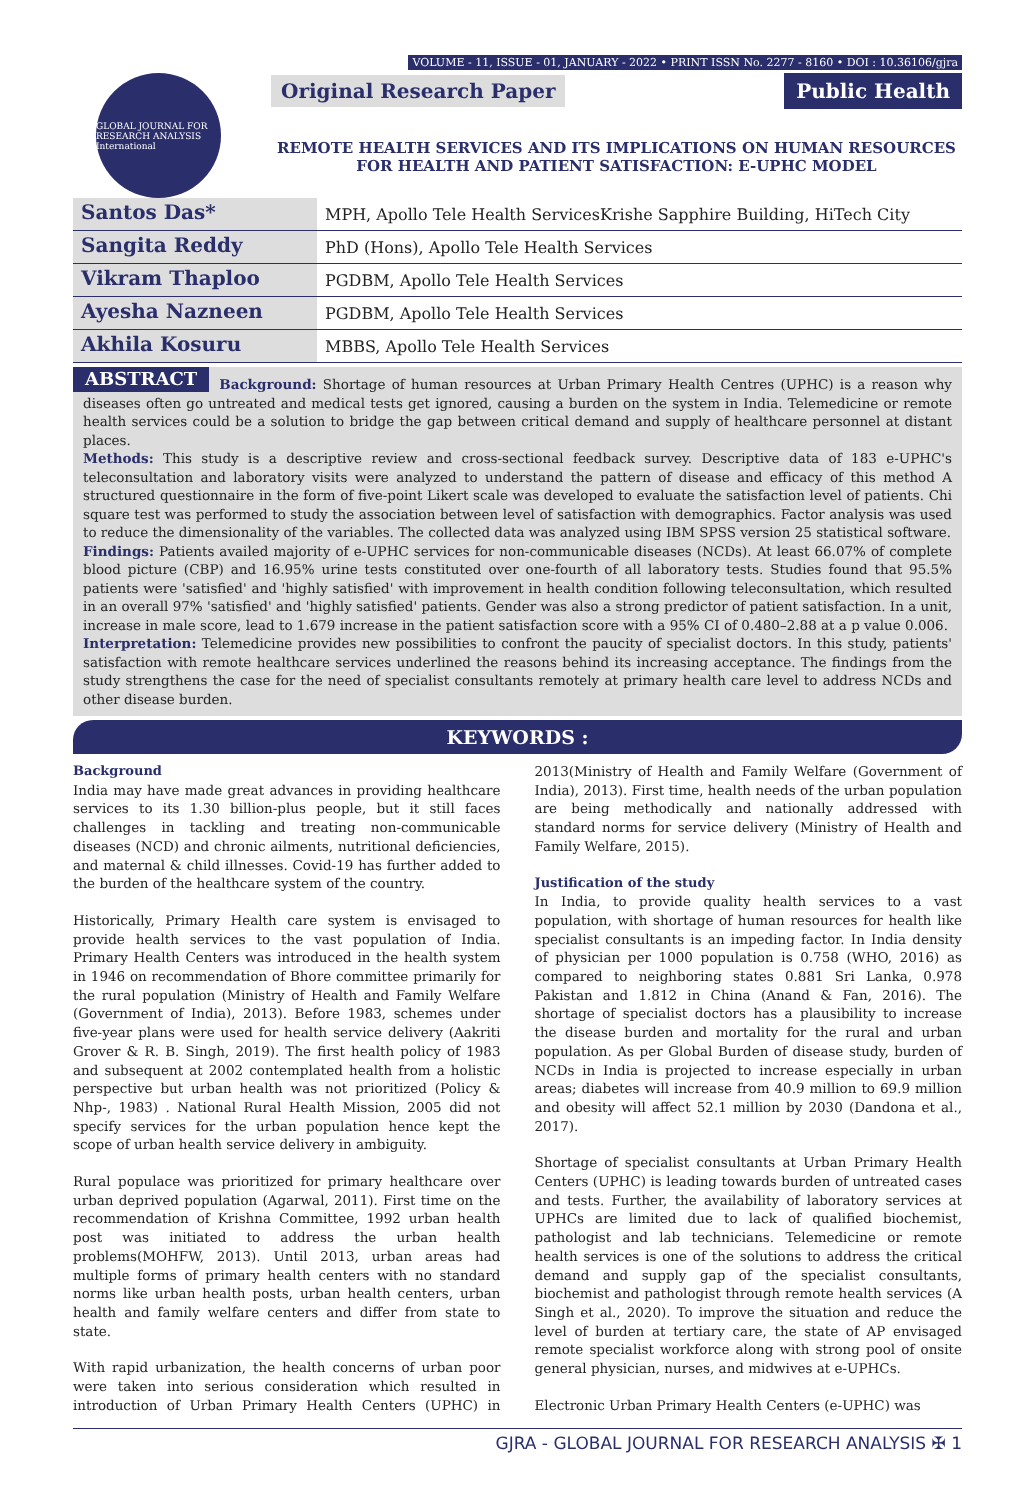VOLUME - 11, ISSUE - 01, JANUARY - 2022 • PRINT ISSN No. 2277 - 8160 • DOI : 10.36106/gjra
GLOBAL JOURNAL FOR RESEARCH ANALYSIS International
Original Research Paper Public Health
REMOTE HEALTH SERVICES AND ITS IMPLICATIONS ON HUMAN RESOURCES FOR HEALTH AND PATIENT SATISFACTION: E-UPHC MODEL
Santos Das* MPH, Apollo Tele Health ServicesKrishe Sapphire Building, HiTech City
Sangita Reddy PhD (Hons), Apollo Tele Health Services
Vikram Thaploo PGDBM, Apollo Tele Health Services
Ayesha Nazneen PGDBM, Apollo Tele Health Services
Akhila Kosuru MBBS, Apollo Tele Health Services
ABSTRACT Background: Shortage of human resources at Urban Primary Health Centres (UPHC) is a reason why diseases often go untreated and medical tests get ignored, causing a burden on the system in India. Telemedicine or remote health services could be a solution to bridge the gap between critical demand and supply of healthcare personnel at distant places.
Methods: This study is a descriptive review and cross-sectional feedback survey. Descriptive data of 183 e-UPHC's teleconsultation and laboratory visits were analyzed to understand the pattern of disease and efficacy of this method A structured questionnaire in the form of five-point Likert scale was developed to evaluate the satisfaction level of patients. Chi square test was performed to study the association between level of satisfaction with demographics. Factor analysis was used to reduce the dimensionality of the variables. The collected data was analyzed using IBM SPSS version 25 statistical software.
Findings: Patients availed majority of e-UPHC services for non-communicable diseases (NCDs). At least 66.07% of complete blood picture (CBP) and 16.95% urine tests constituted over one-fourth of all laboratory tests. Studies found that 95.5% patients were 'satisfied' and 'highly satisfied' with improvement in health condition following teleconsultation, which resulted in an overall 97% 'satisfied' and 'highly satisfied' patients. Gender was also a strong predictor of patient satisfaction. In a unit, increase in male score, lead to 1.679 increase in the patient satisfaction score with a 95% CI of 0.480–2.88 at a p value 0.006.
Interpretation: Telemedicine provides new possibilities to confront the paucity of specialist doctors. In this study, patients' satisfaction with remote healthcare services underlined the reasons behind its increasing acceptance. The findings from the study strengthens the case for the need of specialist consultants remotely at primary health care level to address NCDs and other disease burden.
KEYWORDS :
Background
India may have made great advances in providing healthcare services to its 1.30 billion-plus people, but it still faces challenges in tackling and treating non-communicable diseases (NCD) and chronic ailments, nutritional deficiencies, and maternal & child illnesses. Covid-19 has further added to the burden of the healthcare system of the country.
Historically, Primary Health care system is envisaged to provide health services to the vast population of India. Primary Health Centers was introduced in the health system in 1946 on recommendation of Bhore committee primarily for the rural population (Ministry of Health and Family Welfare (Government of India), 2013). Before 1983, schemes under five-year plans were used for health service delivery (Aakriti Grover & R. B. Singh, 2019). The first health policy of 1983 and subsequent at 2002 contemplated health from a holistic perspective but urban health was not prioritized (Policy & Nhp-, 1983) . National Rural Health Mission, 2005 did not specify services for the urban population hence kept the scope of urban health service delivery in ambiguity.
Rural populace was prioritized for primary healthcare over urban deprived population (Agarwal, 2011). First time on the recommendation of Krishna Committee, 1992 urban health post was initiated to address the urban health problems(MOHFW, 2013). Until 2013, urban areas had multiple forms of primary health centers with no standard norms like urban health posts, urban health centers, urban health and family welfare centers and differ from state to state.
With rapid urbanization, the health concerns of urban poor were taken into serious consideration which resulted in introduction of Urban Primary Health Centers (UPHC) in 2013(Ministry of Health and Family Welfare (Government of India), 2013). First time, health needs of the urban population are being methodically and nationally addressed with standard norms for service delivery (Ministry of Health and Family Welfare, 2015).
Justification of the study
In India, to provide quality health services to a vast population, with shortage of human resources for health like specialist consultants is an impeding factor. In India density of physician per 1000 population is 0.758 (WHO, 2016) as compared to neighboring states 0.881 Sri Lanka, 0.978 Pakistan and 1.812 in China (Anand & Fan, 2016). The shortage of specialist doctors has a plausibility to increase the disease burden and mortality for the rural and urban population. As per Global Burden of disease study, burden of NCDs in India is projected to increase especially in urban areas; diabetes will increase from 40.9 million to 69.9 million and obesity will affect 52.1 million by 2030 (Dandona et al., 2017).
Shortage of specialist consultants at Urban Primary Health Centers (UPHC) is leading towards burden of untreated cases and tests. Further, the availability of laboratory services at UPHCs are limited due to lack of qualified biochemist, pathologist and lab technicians. Telemedicine or remote health services is one of the solutions to address the critical demand and supply gap of the specialist consultants, biochemist and pathologist through remote health services (A Singh et al., 2020). To improve the situation and reduce the level of burden at tertiary care, the state of AP envisaged remote specialist workforce along with strong pool of onsite general physician, nurses, and midwives at e-UPHCs.
Electronic Urban Primary Health Centers (e-UPHC) was
GJRA - GLOBAL JOURNAL FOR RESEARCH ANALYSIS ✠ 1